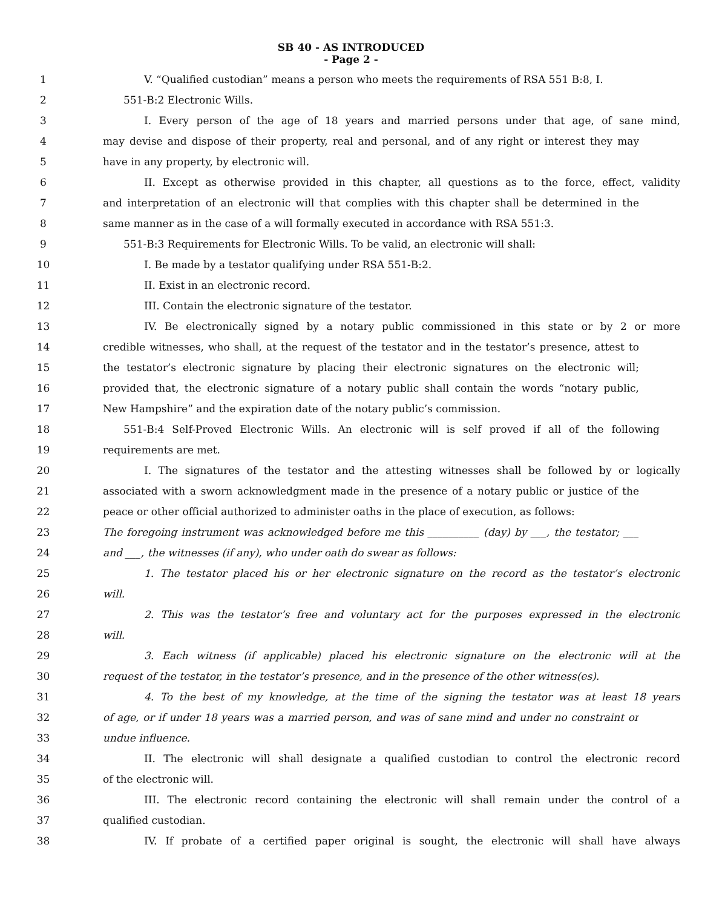SB 40 - AS INTRODUCED
- Page 2 -
1 V. “Qualified custodian” means a person who meets the requirements of RSA 551 B:8, I.
2 551-B:2 Electronic Wills.
3 I. Every person of the age of 18 years and married persons under that age, of sane mind,
4 may devise and dispose of their property, real and personal, and of any right or interest they may
5 have in any property, by electronic will.
6 II. Except as otherwise provided in this chapter, all questions as to the force, effect, validity
7 and interpretation of an electronic will that complies with this chapter shall be determined in the
8 same manner as in the case of a will formally executed in accordance with RSA 551:3.
9 551-B:3 Requirements for Electronic Wills. To be valid, an electronic will shall:
10 I. Be made by a testator qualifying under RSA 551-B:2.
11 II. Exist in an electronic record.
12 III. Contain the electronic signature of the testator.
13 IV. Be electronically signed by a notary public commissioned in this state or by 2 or more
14 credible witnesses, who shall, at the request of the testator and in the testator’s presence, attest to
15 the testator’s electronic signature by placing their electronic signatures on the electronic will;
16 provided that, the electronic signature of a notary public shall contain the words “notary public,
17 New Hampshire” and the expiration date of the notary public’s commission.
18 551-B:4 Self-Proved Electronic Wills. An electronic will is self proved if all of the following
19 requirements are met.
20 I. The signatures of the testator and the attesting witnesses shall be followed by or logically
21 associated with a sworn acknowledgment made in the presence of a notary public or justice of the
22 peace or other official authorized to administer oaths in the place of execution, as follows:
23 The foregoing instrument was acknowledged before me this __________ (day) by ___, the testator; ___
24 and ___, the witnesses (if any), who under oath do swear as follows:
25 1. The testator placed his or her electronic signature on the record as the testator’s electronic
26 will.
27 2. This was the testator’s free and voluntary act for the purposes expressed in the electronic
28 will.
29 3. Each witness (if applicable) placed his electronic signature on the electronic will at the
30 request of the testator, in the testator’s presence, and in the presence of the other witness(es).
31 4. To the best of my knowledge, at the time of the signing the testator was at least 18 years
32 of age, or if under 18 years was a married person, and was of sane mind and under no constraint or
33 undue influence.
34 II. The electronic will shall designate a qualified custodian to control the electronic record
35 of the electronic will.
36 III. The electronic record containing the electronic will shall remain under the control of a
37 qualified custodian.
38 IV. If probate of a certified paper original is sought, the electronic will shall have always